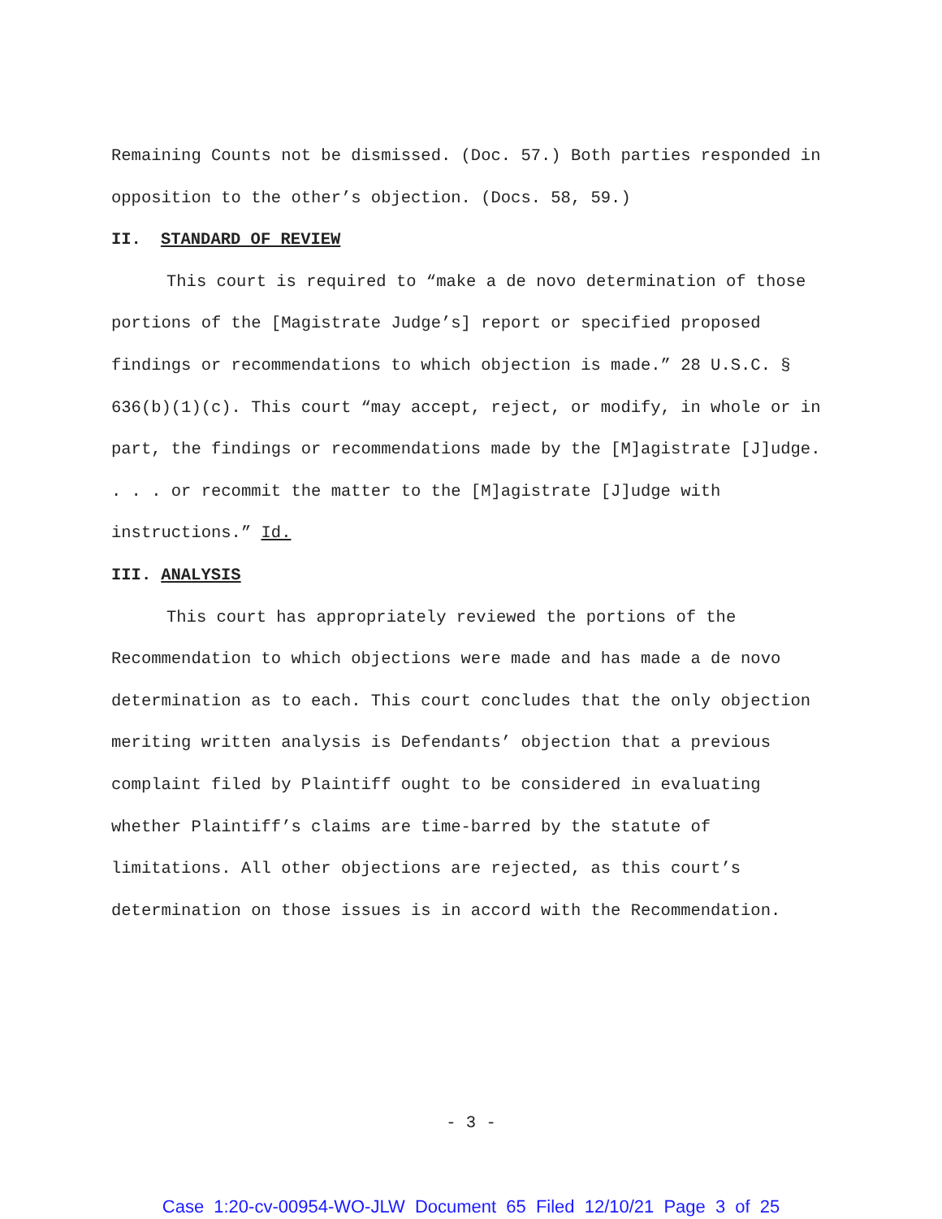Remaining Counts not be dismissed. (Doc. 57.) Both parties responded in opposition to the other’s objection. (Docs. 58, 59.)
II. STANDARD OF REVIEW
This court is required to “make a de novo determination of those portions of the [Magistrate Judge’s] report or specified proposed findings or recommendations to which objection is made.” 28 U.S.C. § 636(b)(1)(c). This court “may accept, reject, or modify, in whole or in part, the findings or recommendations made by the [M]agistrate [J]udge. . . . or recommit the matter to the [M]agistrate [J]udge with instructions.” Id.
III. ANALYSIS
This court has appropriately reviewed the portions of the Recommendation to which objections were made and has made a de novo determination as to each. This court concludes that the only objection meriting written analysis is Defendants’ objection that a previous complaint filed by Plaintiff ought to be considered in evaluating whether Plaintiff’s claims are time-barred by the statute of limitations. All other objections are rejected, as this court’s determination on those issues is in accord with the Recommendation.
- 3 -
Case 1:20-cv-00954-WO-JLW Document 65 Filed 12/10/21 Page 3 of 25